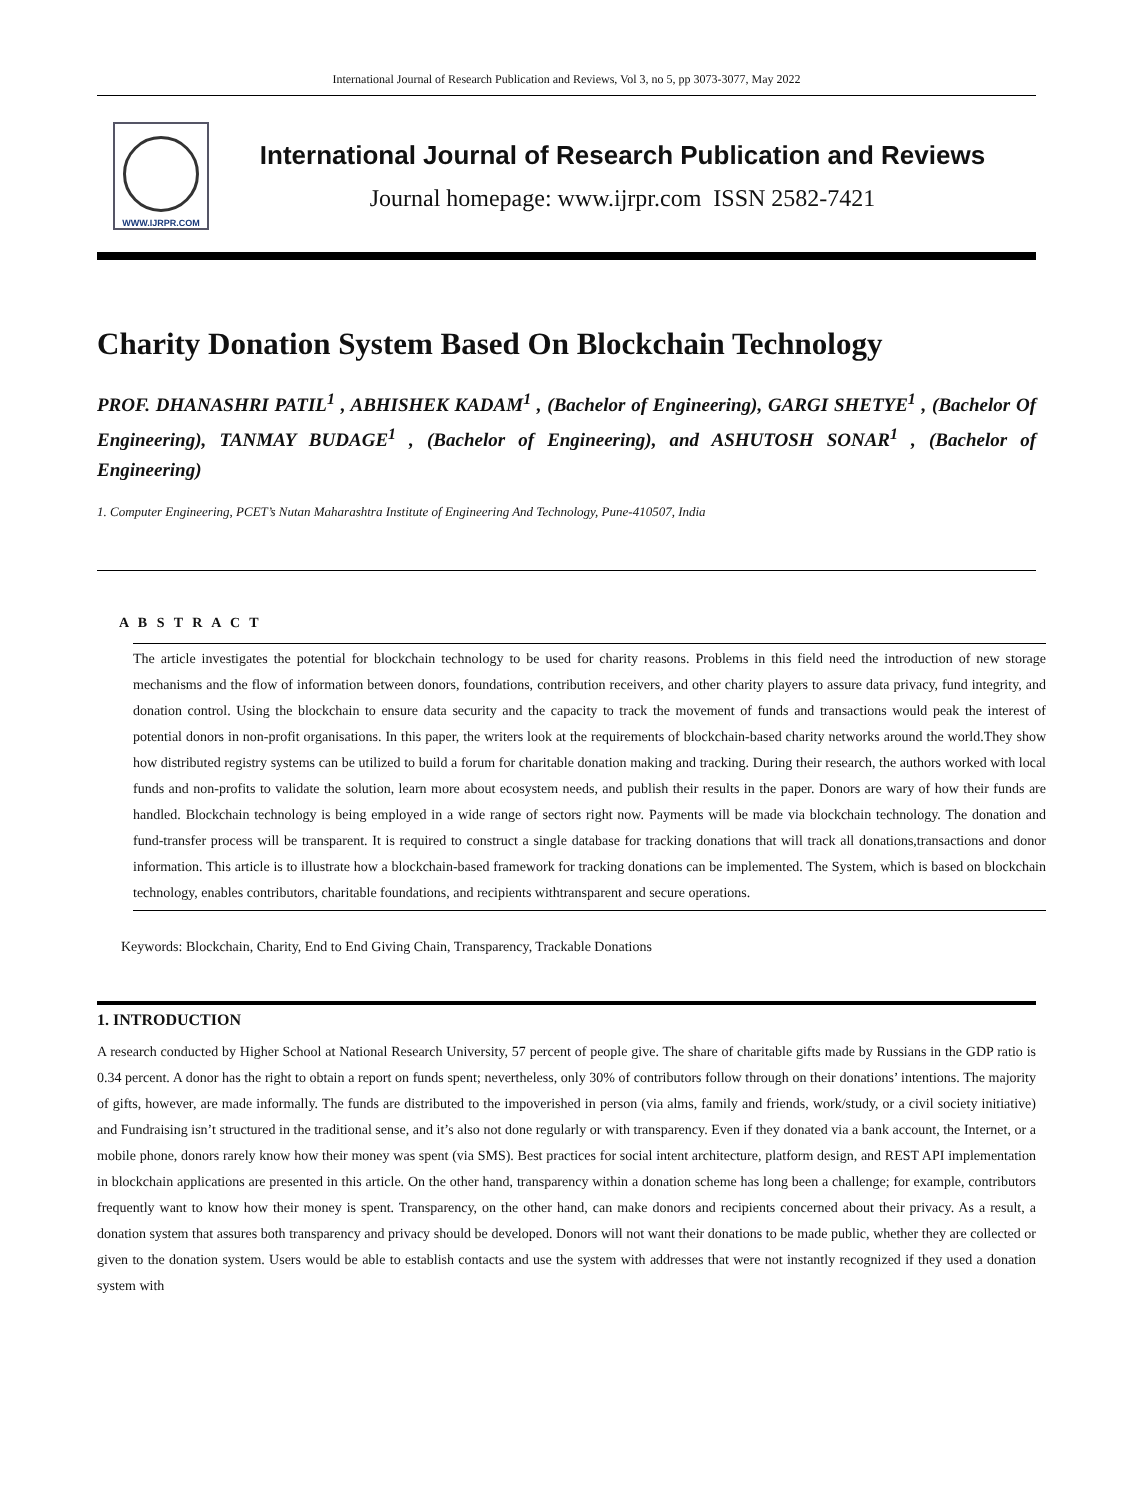International Journal of Research Publication and Reviews, Vol 3, no 5, pp 3073-3077, May 2022
WWW.IJRPR.COM
International Journal of Research Publication and Reviews
Journal homepage: www.ijrpr.com ISSN 2582-7421
Charity Donation System Based On Blockchain Technology
PROF. DHANASHRI PATIL<sup>1</sup> , ABHISHEK KADAM<sup>1</sup> , (Bachelor of Engineering), GARGI SHETYE<sup>1</sup> , (Bachelor Of Engineering), TANMAY BUDAGE<sup>1</sup> , (Bachelor of Engineering), and ASHUTOSH SONAR<sup>1</sup> , (Bachelor of Engineering)
1. Computer Engineering, PCET’s Nutan Maharashtra Institute of Engineering And Technology, Pune-410507, India
A B S T R A C T
The article investigates the potential for blockchain technology to be used for charity reasons. Problems in this field need the introduction of new storage mechanisms and the flow of information between donors, foundations, contribution receivers, and other charity players to assure data privacy, fund integrity, and donation control. Using the blockchain to ensure data security and the capacity to track the movement of funds and transactions would peak the interest of potential donors in non-profit organisations. In this paper, the writers look at the requirements of blockchain-based charity networks around the world.They show how distributed registry systems can be utilized to build a forum for charitable donation making and tracking. During their research, the authors worked with local funds and non-profits to validate the solution, learn more about ecosystem needs, and publish their results in the paper. Donors are wary of how their funds are handled. Blockchain technology is being employed in a wide range of sectors right now. Payments will be made via blockchain technology. The donation and fund-transfer process will be transparent. It is required to construct a single database for tracking donations that will track all donations,transactions and donor information. This article is to illustrate how a blockchain-based framework for tracking donations can be implemented. The System, which is based on blockchain technology, enables contributors, charitable foundations, and recipients withtransparent and secure operations.
Keywords: Blockchain, Charity, End to End Giving Chain, Transparency, Trackable Donations
1. INTRODUCTION
A research conducted by Higher School at National Research University, 57 percent of people give. The share of charitable gifts made by Russians in the GDP ratio is 0.34 percent. A donor has the right to obtain a report on funds spent; nevertheless, only 30% of contributors follow through on their donations’ intentions. The majority of gifts, however, are made informally. The funds are distributed to the impoverished in person (via alms, family and friends, work/study, or a civil society initiative) and Fundraising isn’t structured in the traditional sense, and it’s also not done regularly or with transparency. Even if they donated via a bank account, the Internet, or a mobile phone, donors rarely know how their money was spent (via SMS). Best practices for social intent architecture, platform design, and REST API implementation in blockchain applications are presented in this article. On the other hand, transparency within a donation scheme has long been a challenge; for example, contributors frequently want to know how their money is spent. Transparency, on the other hand, can make donors and recipients concerned about their privacy. As a result, a donation system that assures both transparency and privacy should be developed. Donors will not want their donations to be made public, whether they are collected or given to the donation system. Users would be able to establish contacts and use the system with addresses that were not instantly recognized if they used a donation system with